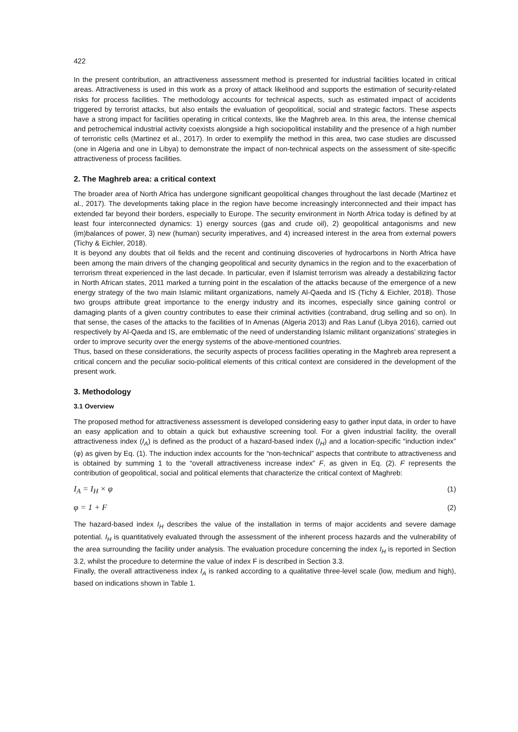422
In the present contribution, an attractiveness assessment method is presented for industrial facilities located in critical areas. Attractiveness is used in this work as a proxy of attack likelihood and supports the estimation of security-related risks for process facilities. The methodology accounts for technical aspects, such as estimated impact of accidents triggered by terrorist attacks, but also entails the evaluation of geopolitical, social and strategic factors. These aspects have a strong impact for facilities operating in critical contexts, like the Maghreb area. In this area, the intense chemical and petrochemical industrial activity coexists alongside a high sociopolitical instability and the presence of a high number of terroristic cells (Martinez et al., 2017). In order to exemplify the method in this area, two case studies are discussed (one in Algeria and one in Libya) to demonstrate the impact of non-technical aspects on the assessment of site-specific attractiveness of process facilities.
2. The Maghreb area: a critical context
The broader area of North Africa has undergone significant geopolitical changes throughout the last decade (Martinez et al., 2017). The developments taking place in the region have become increasingly interconnected and their impact has extended far beyond their borders, especially to Europe. The security environment in North Africa today is defined by at least four interconnected dynamics: 1) energy sources (gas and crude oil), 2) geopolitical antagonisms and new (im)balances of power, 3) new (human) security imperatives, and 4) increased interest in the area from external powers (Tichy & Eichler, 2018).
It is beyond any doubts that oil fields and the recent and continuing discoveries of hydrocarbons in North Africa have been among the main drivers of the changing geopolitical and security dynamics in the region and to the exacerbation of terrorism threat experienced in the last decade. In particular, even if Islamist terrorism was already a destabilizing factor in North African states, 2011 marked a turning point in the escalation of the attacks because of the emergence of a new energy strategy of the two main Islamic militant organizations, namely Al-Qaeda and IS (Tichy & Eichler, 2018). Those two groups attribute great importance to the energy industry and its incomes, especially since gaining control or damaging plants of a given country contributes to ease their criminal activities (contraband, drug selling and so on). In that sense, the cases of the attacks to the facilities of In Amenas (Algeria 2013) and Ras Lanuf (Libya 2016), carried out respectively by Al-Qaeda and IS, are emblematic of the need of understanding Islamic militant organizations’ strategies in order to improve security over the energy systems of the above-mentioned countries.
Thus, based on these considerations, the security aspects of process facilities operating in the Maghreb area represent a critical concern and the peculiar socio-political elements of this critical context are considered in the development of the present work.
3. Methodology
3.1 Overview
The proposed method for attractiveness assessment is developed considering easy to gather input data, in order to have an easy application and to obtain a quick but exhaustive screening tool. For a given industrial facility, the overall attractiveness index (I<sub>A</sub>) is defined as the product of a hazard-based index (I<sub>H</sub>) and a location-specific “induction index” (φ) as given by Eq. (1). The induction index accounts for the “non-technical” aspects that contribute to attractiveness and is obtained by summing 1 to the “overall attractiveness increase index” F, as given in Eq. (2). F represents the contribution of geopolitical, social and political elements that characterize the critical context of Maghreb:
I<sub>A</sub> = I<sub>H</sub> × φ (1)
φ = 1 + F (2)
The hazard-based index I<sub>H</sub> describes the value of the installation in terms of major accidents and severe damage potential. I<sub>H</sub> is quantitatively evaluated through the assessment of the inherent process hazards and the vulnerability of the area surrounding the facility under analysis. The evaluation procedure concerning the index I<sub>H</sub> is reported in Section 3.2, whilst the procedure to determine the value of index F is described in Section 3.3.
Finally, the overall attractiveness index I<sub>A</sub> is ranked according to a qualitative three-level scale (low, medium and high), based on indications shown in Table 1.